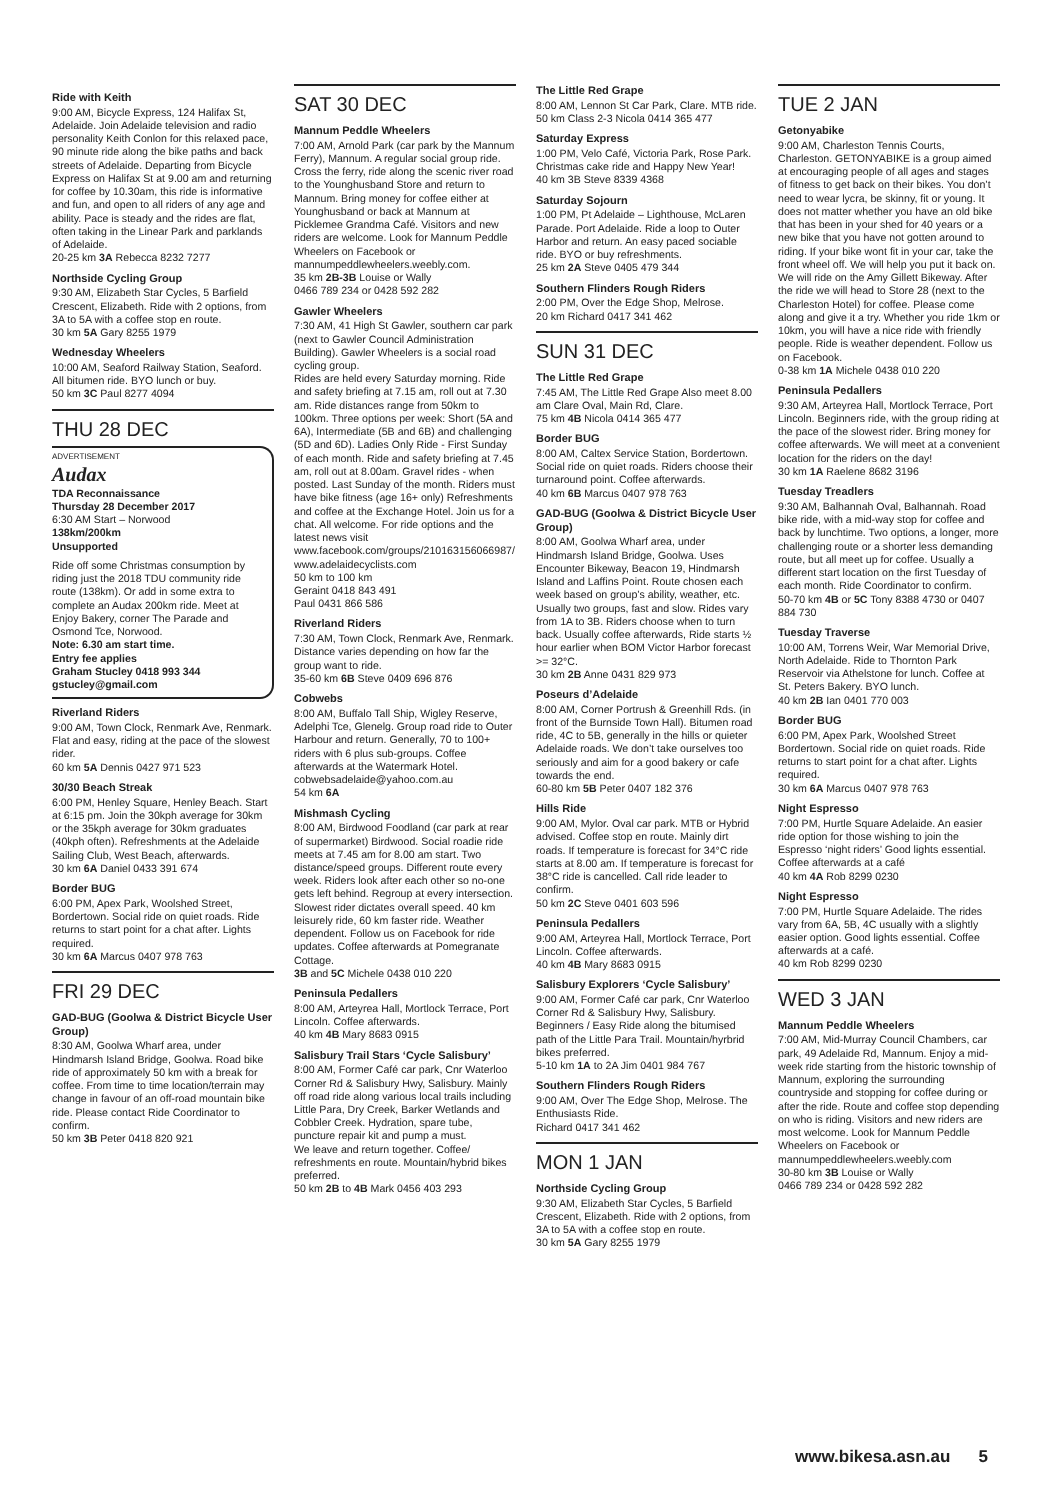Ride with Keith
9:00 AM, Bicycle Express, 124 Halifax St, Adelaide. Join Adelaide television and radio personality Keith Conlon for this relaxed pace, 90 minute ride along the bike paths and back streets of Adelaide. Departing from Bicycle Express on Halifax St at 9.00 am and returning for coffee by 10.30am, this ride is informative and fun, and open to all riders of any age and ability. Pace is steady and the rides are flat, often taking in the Linear Park and parklands of Adelaide.
20-25 km 3A Rebecca 8232 7277
Northside Cycling Group
9:30 AM, Elizabeth Star Cycles, 5 Barfield Crescent, Elizabeth. Ride with 2 options, from 3A to 5A with a coffee stop en route.
30 km 5A Gary 8255 1979
Wednesday Wheelers
10:00 AM, Seaford Railway Station, Seaford. All bitumen ride. BYO lunch or buy.
50 km 3C Paul 8277 4094
THU 28 DEC
ADVERTISEMENT
Audax
TDA Reconnaissance
Thursday 28 December 2017
6:30 AM Start – Norwood
138km/200km
Unsupported
Ride off some Christmas consumption by riding just the 2018 TDU community ride route (138km). Or add in some extra to complete an Audax 200km ride. Meet at Enjoy Bakery, corner The Parade and Osmond Tce, Norwood.
Note: 6.30 am start time.
Entry fee applies
Graham Stucley 0418 993 344
gstucley@gmail.com
Riverland Riders
9:00 AM, Town Clock, Renmark Ave, Renmark. Flat and easy, riding at the pace of the slowest rider.
60 km 5A Dennis 0427 971 523
30/30 Beach Streak
6:00 PM, Henley Square, Henley Beach. Start at 6:15 pm. Join the 30kph average for 30km or the 35kph average for 30km graduates (40kph often). Refreshments at the Adelaide Sailing Club, West Beach, afterwards.
30 km 6A Daniel 0433 391 674
Border BUG
6:00 PM, Apex Park, Woolshed Street, Bordertown. Social ride on quiet roads. Ride returns to start point for a chat after. Lights required.
30 km 6A Marcus 0407 978 763
FRI 29 DEC
GAD-BUG (Goolwa & District Bicycle User Group)
8:30 AM, Goolwa Wharf area, under Hindmarsh Island Bridge, Goolwa. Road bike ride of approximately 50 km with a break for coffee. From time to time location/terrain may change in favour of an off-road mountain bike ride. Please contact Ride Coordinator to confirm.
50 km 3B Peter 0418 820 921
SAT 30 DEC
Mannum Peddle Wheelers
7:00 AM, Arnold Park (car park by the Mannum Ferry), Mannum. A regular social group ride. Cross the ferry, ride along the scenic river road to the Younghusband Store and return to Mannum. Bring money for coffee either at Younghusband or back at Mannum at Picklemee Grandma Café. Visitors and new riders are welcome. Look for Mannum Peddle Wheelers on Facebook or
mannumpeddlewheelers.weebly.com.
35 km 2B-3B Louise or Wally
0466 789 234 or 0428 592 282
Gawler Wheelers
7:30 AM, 41 High St Gawler, southern car park (next to Gawler Council Administration Building). Gawler Wheelers is a social road cycling group.
Rides are held every Saturday morning. Ride and safety briefing at 7.15 am, roll out at 7.30 am. Ride distances range from 50km to 100km. Three options per week: Short (5A and 6A), Intermediate (5B and 6B) and challenging (5D and 6D). Ladies Only Ride - First Sunday of each month. Ride and safety briefing at 7.45 am, roll out at 8.00am. Gravel rides - when posted. Last Sunday of the month. Riders must have bike fitness (age 16+ only) Refreshments and coffee at the Exchange Hotel. Join us for a chat. All welcome. For ride options and the latest news visit
www.facebook.com/groups/210163156066987/
www.adelaidecyclists.com
50 km to 100 km
Geraint 0418 843 491
Paul 0431 866 586
Riverland Riders
7:30 AM, Town Clock, Renmark Ave, Renmark. Distance varies depending on how far the group want to ride.
35-60 km 6B Steve 0409 696 876
Cobwebs
8:00 AM, Buffalo Tall Ship, Wigley Reserve, Adelphi Tce, Glenelg. Group road ride to Outer Harbour and return. Generally, 70 to 100+ riders with 6 plus sub-groups. Coffee afterwards at the Watermark Hotel.
cobwebsadelaide@yahoo.com.au
54 km 6A
Mishmash Cycling
8:00 AM, Birdwood Foodland (car park at rear of supermarket) Birdwood. Social roadie ride meets at 7.45 am for 8.00 am start. Two distance/speed groups. Different route every week. Riders look after each other so no-one gets left behind. Regroup at every intersection. Slowest rider dictates overall speed. 40 km leisurely ride, 60 km faster ride. Weather dependent. Follow us on Facebook for ride updates. Coffee afterwards at Pomegranate Cottage.
3B and 5C Michele 0438 010 220
Peninsula Pedallers
8:00 AM, Arteyrea Hall, Mortlock Terrace, Port Lincoln. Coffee afterwards.
40 km 4B Mary 8683 0915
Salisbury Trail Stars ‘Cycle Salisbury’
8:00 AM, Former Café car park, Cnr Waterloo Corner Rd & Salisbury Hwy, Salisbury. Mainly off road ride along various local trails including Little Para, Dry Creek, Barker Wetlands and Cobbler Creek. Hydration, spare tube, puncture repair kit and pump a must.
We leave and return together. Coffee/ refreshments en route. Mountain/hybrid bikes preferred.
50 km 2B to 4B Mark 0456 403 293
The Little Red Grape
8:00 AM, Lennon St Car Park, Clare. MTB ride.
50 km Class 2-3 Nicola 0414 365 477
Saturday Express
1:00 PM, Velo Café, Victoria Park, Rose Park. Christmas cake ride and Happy New Year!
40 km 3B Steve 8339 4368
Saturday Sojourn
1:00 PM, Pt Adelaide – Lighthouse, McLaren Parade. Port Adelaide. Ride a loop to Outer Harbor and return. An easy paced sociable ride. BYO or buy refreshments.
25 km 2A Steve 0405 479 344
Southern Flinders Rough Riders
2:00 PM, Over the Edge Shop, Melrose.
20 km Richard 0417 341 462
SUN 31 DEC
The Little Red Grape
7:45 AM, The Little Red Grape Also meet 8.00 am Clare Oval, Main Rd, Clare.
75 km 4B Nicola 0414 365 477
Border BUG
8:00 AM, Caltex Service Station, Bordertown. Social ride on quiet roads. Riders choose their turnaround point. Coffee afterwards.
40 km 6B Marcus 0407 978 763
GAD-BUG (Goolwa & District Bicycle User Group)
8:00 AM, Goolwa Wharf area, under Hindmarsh Island Bridge, Goolwa. Uses Encounter Bikeway, Beacon 19, Hindmarsh Island and Laffins Point. Route chosen each week based on group’s ability, weather, etc. Usually two groups, fast and slow. Rides vary from 1A to 3B. Riders choose when to turn back. Usually coffee afterwards, Ride starts ½ hour earlier when BOM Victor Harbor forecast >= 32°C.
30 km 2B Anne 0431 829 973
Poseurs d’Adelaide
8:00 AM, Corner Portrush & Greenhill Rds. (in front of the Burnside Town Hall). Bitumen road ride, 4C to 5B, generally in the hills or quieter Adelaide roads. We don’t take ourselves too seriously and aim for a good bakery or cafe towards the end.
60-80 km 5B Peter 0407 182 376
Hills Ride
9:00 AM, Mylor. Oval car park. MTB or Hybrid advised. Coffee stop en route. Mainly dirt roads. If temperature is forecast for 34°C ride starts at 8.00 am. If temperature is forecast for 38°C ride is cancelled. Call ride leader to confirm.
50 km 2C Steve 0401 603 596
Peninsula Pedallers
9:00 AM, Arteyrea Hall, Mortlock Terrace, Port Lincoln. Coffee afterwards.
40 km 4B Mary 8683 0915
Salisbury Explorers ‘Cycle Salisbury’
9:00 AM, Former Café car park, Cnr Waterloo Corner Rd & Salisbury Hwy, Salisbury. Beginners / Easy Ride along the bitumised path of the Little Para Trail. Mountain/hyrbrid bikes preferred.
5-10 km 1A to 2A Jim 0401 984 767
Southern Flinders Rough Riders
9:00 AM, Over The Edge Shop, Melrose. The Enthusiasts Ride.
Richard 0417 341 462
MON 1 JAN
Northside Cycling Group
9:30 AM, Elizabeth Star Cycles, 5 Barfield Crescent, Elizabeth. Ride with 2 options, from 3A to 5A with a coffee stop en route.
30 km 5A Gary 8255 1979
TUE 2 JAN
Getonyabike
9:00 AM, Charleston Tennis Courts, Charleston. GETONYABIKE is a group aimed at encouraging people of all ages and stages of fitness to get back on their bikes. You don’t need to wear lycra, be skinny, fit or young. It does not matter whether you have an old bike that has been in your shed for 40 years or a new bike that you have not gotten around to riding. If your bike wont fit in your car, take the front wheel off. We will help you put it back on. We will ride on the Amy Gillett Bikeway. After the ride we will head to Store 28 (next to the Charleston Hotel) for coffee. Please come along and give it a try. Whether you ride 1km or 10km, you will have a nice ride with friendly people. Ride is weather dependent. Follow us on Facebook.
0-38 km 1A Michele 0438 010 220
Peninsula Pedallers
9:30 AM, Arteyrea Hall, Mortlock Terrace, Port Lincoln. Beginners ride, with the group riding at the pace of the slowest rider. Bring money for coffee afterwards. We will meet at a convenient location for the riders on the day!
30 km 1A Raelene 8682 3196
Tuesday Treadlers
9:30 AM, Balhannah Oval, Balhannah. Road bike ride, with a mid-way stop for coffee and back by lunchtime. Two options, a longer, more challenging route or a shorter less demanding route, but all meet up for coffee. Usually a different start location on the first Tuesday of each month. Ride Coordinator to confirm.
50-70 km 4B or 5C Tony 8388 4730 or 0407 884 730
Tuesday Traverse
10:00 AM, Torrens Weir, War Memorial Drive, North Adelaide. Ride to Thornton Park Reservoir via Athelstone for lunch. Coffee at St. Peters Bakery. BYO lunch.
40 km 2B Ian 0401 770 003
Border BUG
6:00 PM, Apex Park, Woolshed Street Bordertown. Social ride on quiet roads. Ride returns to start point for a chat after. Lights required.
30 km 6A Marcus 0407 978 763
Night Espresso
7:00 PM, Hurtle Square Adelaide. An easier ride option for those wishing to join the Espresso ‘night riders’ Good lights essential. Coffee afterwards at a café
40 km 4A Rob 8299 0230
Night Espresso
7:00 PM, Hurtle Square Adelaide. The rides vary from 6A, 5B, 4C usually with a slightly easier option. Good lights essential. Coffee afterwards at a café.
40 km Rob 8299 0230
WED 3 JAN
Mannum Peddle Wheelers
7:00 AM, Mid-Murray Council Chambers, car park, 49 Adelaide Rd, Mannum. Enjoy a mid-week ride starting from the historic township of Mannum, exploring the surrounding countryside and stopping for coffee during or after the ride. Route and coffee stop depending on who is riding. Visitors and new riders are most welcome. Look for Mannum Peddle Wheelers on Facebook or
mannumpeddlewheelers.weebly.com
30-80 km 3B Louise or Wally
0466 789 234 or 0428 592 282
www.bikesa.asn.au 5